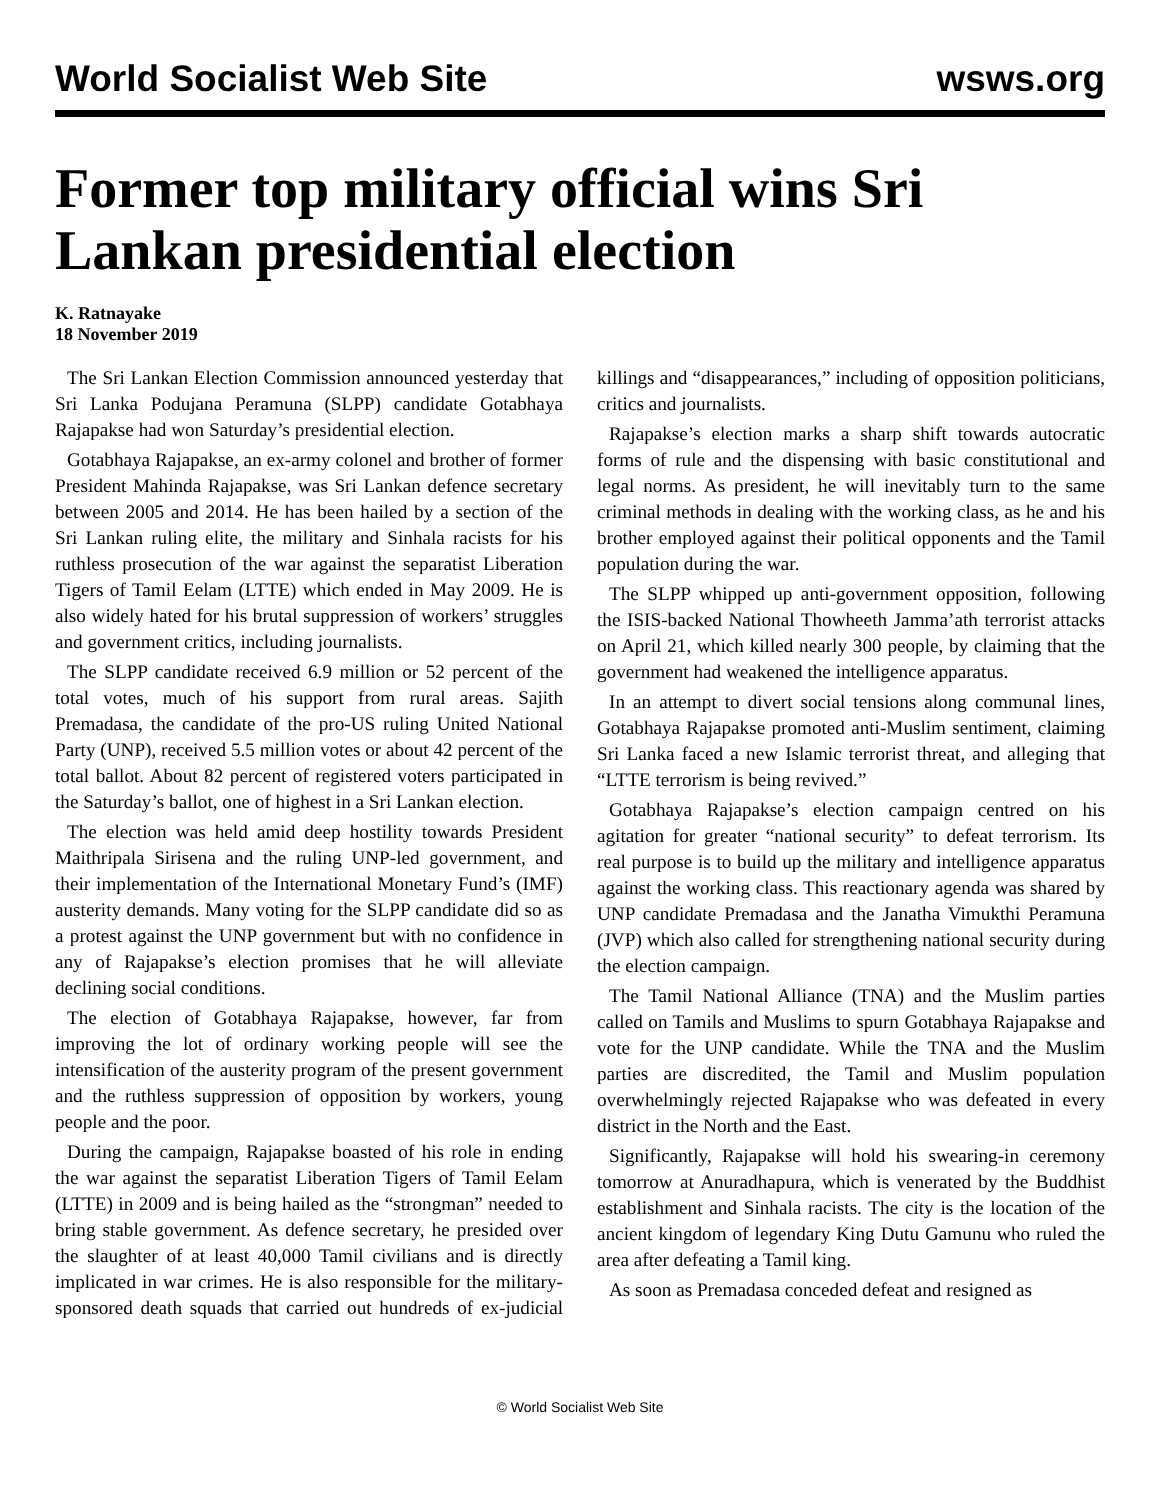World Socialist Web Site wsws.org
Former top military official wins Sri Lankan presidential election
K. Ratnayake
18 November 2019
The Sri Lankan Election Commission announced yesterday that Sri Lanka Podujana Peramuna (SLPP) candidate Gotabhaya Rajapakse had won Saturday’s presidential election.
Gotabhaya Rajapakse, an ex-army colonel and brother of former President Mahinda Rajapakse, was Sri Lankan defence secretary between 2005 and 2014. He has been hailed by a section of the Sri Lankan ruling elite, the military and Sinhala racists for his ruthless prosecution of the war against the separatist Liberation Tigers of Tamil Eelam (LTTE) which ended in May 2009. He is also widely hated for his brutal suppression of workers’ struggles and government critics, including journalists.
The SLPP candidate received 6.9 million or 52 percent of the total votes, much of his support from rural areas. Sajith Premadasa, the candidate of the pro-US ruling United National Party (UNP), received 5.5 million votes or about 42 percent of the total ballot. About 82 percent of registered voters participated in the Saturday’s ballot, one of highest in a Sri Lankan election.
The election was held amid deep hostility towards President Maithripala Sirisena and the ruling UNP-led government, and their implementation of the International Monetary Fund’s (IMF) austerity demands. Many voting for the SLPP candidate did so as a protest against the UNP government but with no confidence in any of Rajapakse’s election promises that he will alleviate declining social conditions.
The election of Gotabhaya Rajapakse, however, far from improving the lot of ordinary working people will see the intensification of the austerity program of the present government and the ruthless suppression of opposition by workers, young people and the poor.
During the campaign, Rajapakse boasted of his role in ending the war against the separatist Liberation Tigers of Tamil Eelam (LTTE) in 2009 and is being hailed as the “strongman” needed to bring stable government. As defence secretary, he presided over the slaughter of at least 40,000 Tamil civilians and is directly implicated in war crimes. He is also responsible for the military-sponsored death squads that carried out hundreds of ex-judicial killings and “disappearances,” including of opposition politicians, critics and journalists.
Rajapakse’s election marks a sharp shift towards autocratic forms of rule and the dispensing with basic constitutional and legal norms. As president, he will inevitably turn to the same criminal methods in dealing with the working class, as he and his brother employed against their political opponents and the Tamil population during the war.
The SLPP whipped up anti-government opposition, following the ISIS-backed National Thowheeth Jamma’ath terrorist attacks on April 21, which killed nearly 300 people, by claiming that the government had weakened the intelligence apparatus.
In an attempt to divert social tensions along communal lines, Gotabhaya Rajapakse promoted anti-Muslim sentiment, claiming Sri Lanka faced a new Islamic terrorist threat, and alleging that “LTTE terrorism is being revived.”
Gotabhaya Rajapakse’s election campaign centred on his agitation for greater “national security” to defeat terrorism. Its real purpose is to build up the military and intelligence apparatus against the working class. This reactionary agenda was shared by UNP candidate Premadasa and the Janatha Vimukthi Peramuna (JVP) which also called for strengthening national security during the election campaign.
The Tamil National Alliance (TNA) and the Muslim parties called on Tamils and Muslims to spurn Gotabhaya Rajapakse and vote for the UNP candidate. While the TNA and the Muslim parties are discredited, the Tamil and Muslim population overwhelmingly rejected Rajapakse who was defeated in every district in the North and the East.
Significantly, Rajapakse will hold his swearing-in ceremony tomorrow at Anuradhapura, which is venerated by the Buddhist establishment and Sinhala racists. The city is the location of the ancient kingdom of legendary King Dutu Gamunu who ruled the area after defeating a Tamil king.
As soon as Premadasa conceded defeat and resigned as
© World Socialist Web Site